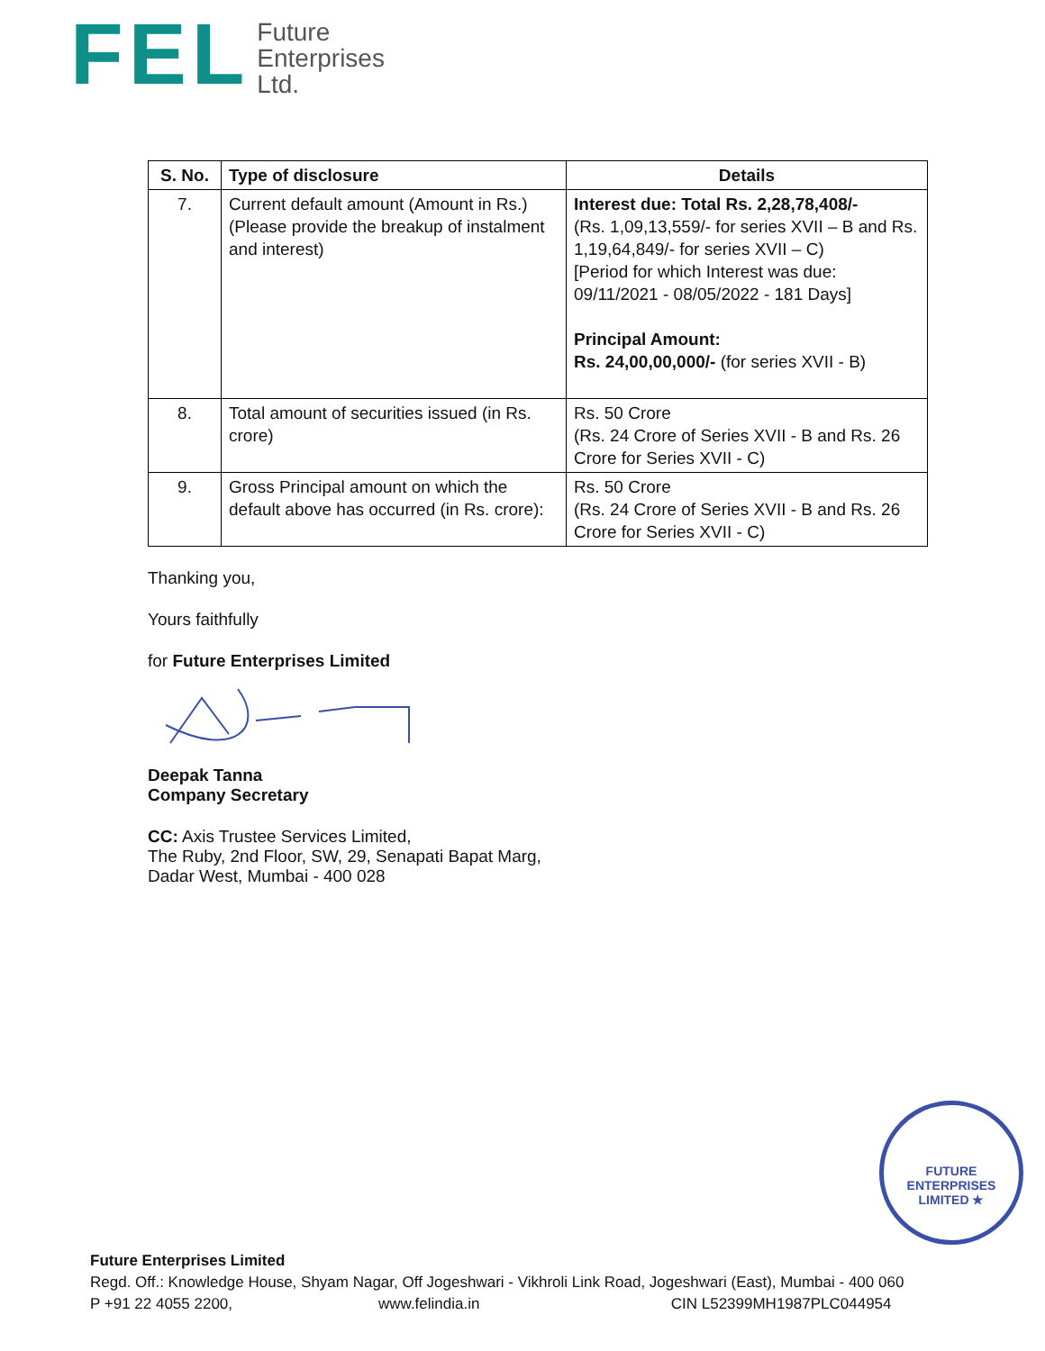FEL
Future
Enterprises
Ltd.
| S. No. | Type of disclosure | Details |
| --- | --- | --- |
| 7. | Current default amount (Amount in Rs.) (Please provide the breakup of instalment and interest) | Interest due: Total Rs. 2,28,78,408/- (Rs. 1,09,13,559/- for series XVII – B and Rs. 1,19,64,849/- for series XVII – C) [Period for which Interest was due: 09/11/2021 - 08/05/2022 - 181 Days] Principal Amount: Rs. 24,00,00,000/- (for series XVII - B) |
| 8. | Total amount of securities issued (in Rs. crore) | Rs. 50 Crore (Rs. 24 Crore of Series XVII - B and Rs. 26 Crore for Series XVII - C) |
| 9. | Gross Principal amount on which the default above has occurred (in Rs. crore): | Rs. 50 Crore (Rs. 24 Crore of Series XVII - B and Rs. 26 Crore for Series XVII - C) |
Thanking you,
Yours faithfully
for Future Enterprises Limited
Deepak Tanna
Company Secretary
CC: Axis Trustee Services Limited,
The Ruby, 2nd Floor, SW, 29, Senapati Bapat Marg,
Dadar West, Mumbai - 400 028
FUTURE ENTERPRISES LIMITED ★
Future Enterprises Limited
Regd. Off.: Knowledge House, Shyam Nagar, Off Jogeshwari - Vikhroli Link Road, Jogeshwari (East), Mumbai - 400 060
P +91 22 4055 2200, www.felindia.in CIN L52399MH1987PLC044954